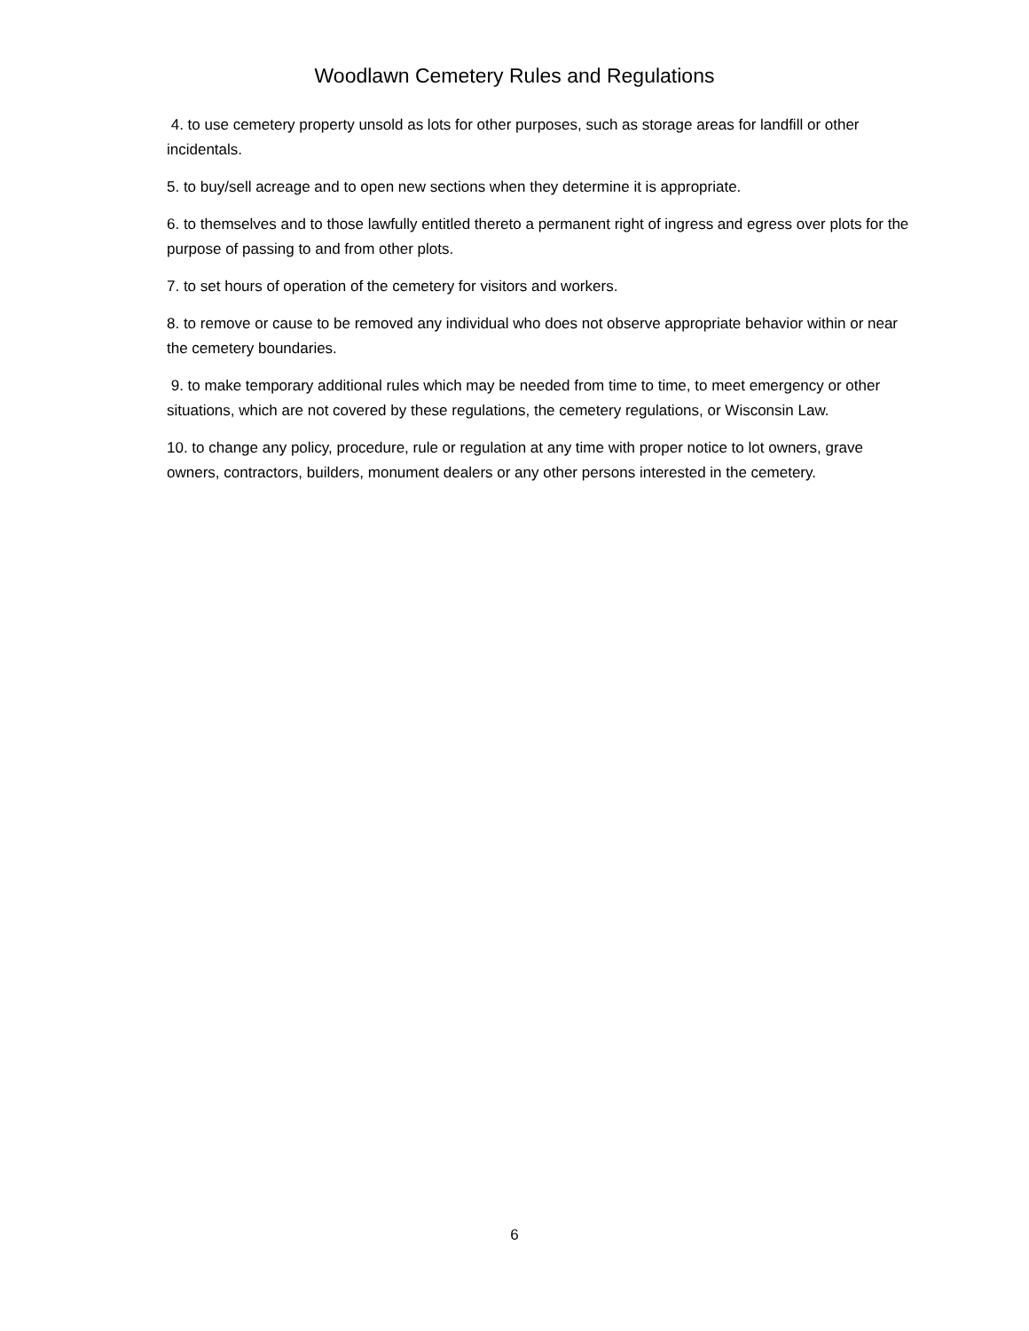Woodlawn Cemetery Rules and Regulations
4. to use cemetery property unsold as lots for other purposes, such as storage areas for landfill or other incidentals.
5. to buy/sell acreage and to open new sections when they determine it is appropriate.
6. to themselves and to those lawfully entitled thereto a permanent right of ingress and egress over plots for the purpose of passing to and from other plots.
7. to set hours of operation of the cemetery for visitors and workers.
8. to remove or cause to be removed any individual who does not observe appropriate behavior within or near the cemetery boundaries.
9. to make temporary additional rules which may be needed from time to time, to meet emergency or other situations, which are not covered by these regulations, the cemetery regulations, or Wisconsin Law.
10. to change any policy, procedure, rule or regulation at any time with proper notice to lot owners, grave owners, contractors, builders, monument dealers or any other persons interested in the cemetery.
6